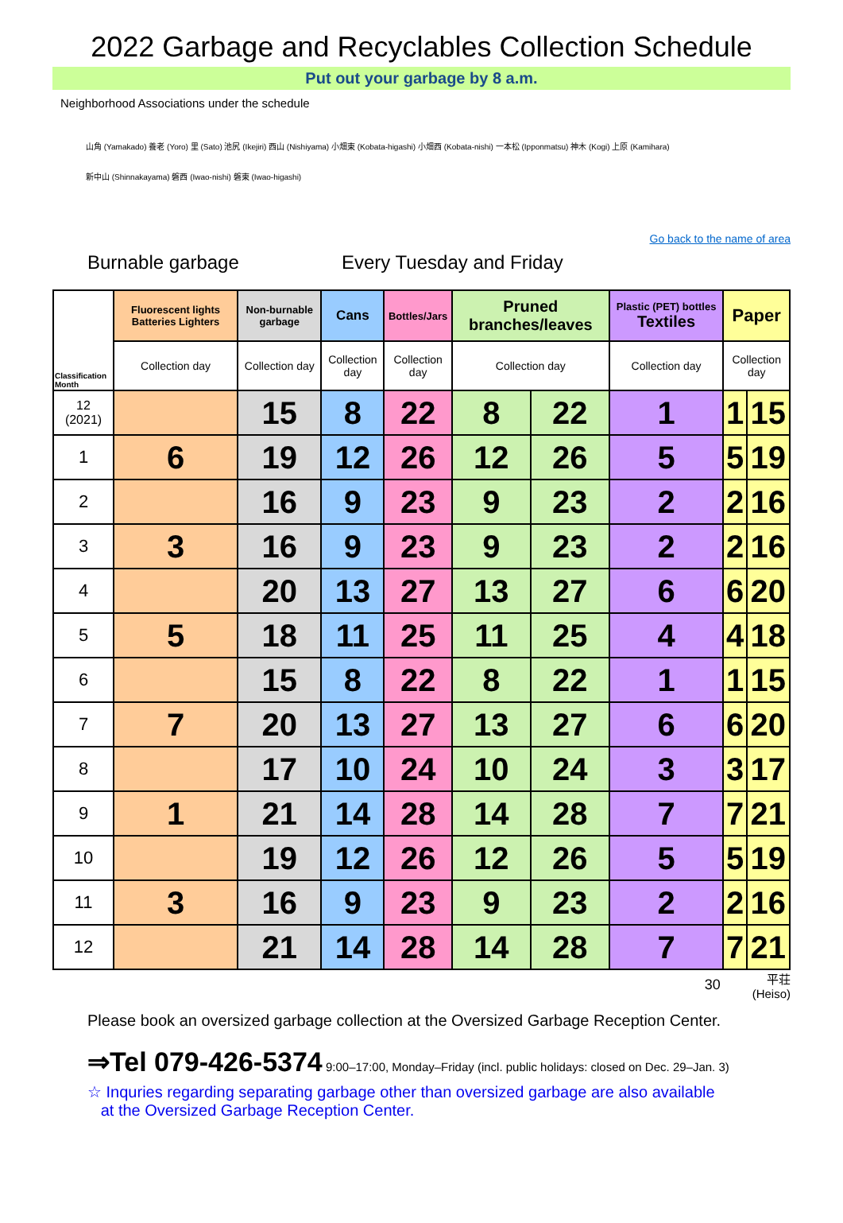2022 Garbage and Recyclables Collection Schedule
Put out your garbage by 8 a.m.
Neighborhood Associations under the schedule
山角 (Yamakado) 養老 (Yoro) 里 (Sato) 池尻 (Ikejiri) 西山 (Nishiyama) 小畑東 (Kobata-higashi) 小畑西 (Kobata-nishi) 一本松 (Ipponmatsu) 神木 (Kogi) 上原 (Kamihara)
新中山 (Shinnakayama) 磐西 (Iwao-nishi) 磐東 (Iwao-higashi)
Go back to the name of area
Burnable garbage Every Tuesday and Friday
| Classification Month | Fluorescent lights Batteries Lighters | Non-burnable garbage | Cans | Bottles/Jars | Pruned branches/leaves | | Plastic (PET) bottles Textiles | Paper | |
| --- | --- | --- | --- | --- | --- | --- | --- | --- | --- |
| | Collection day | Collection day | Collection day | Collection day | Collection day | | Collection day | Collection day | |
| 12 (2021) | | 15 | 8 | 22 | 8 | 22 | 1 | 1 | 15 |
| 1 | 6 | 19 | 12 | 26 | 12 | 26 | 5 | 5 | 19 |
| 2 | | 16 | 9 | 23 | 9 | 23 | 2 | 2 | 16 |
| 3 | 3 | 16 | 9 | 23 | 9 | 23 | 2 | 2 | 16 |
| 4 | | 20 | 13 | 27 | 13 | 27 | 6 | 6 | 20 |
| 5 | 5 | 18 | 11 | 25 | 11 | 25 | 4 | 4 | 18 |
| 6 | | 15 | 8 | 22 | 8 | 22 | 1 | 1 | 15 |
| 7 | 7 | 20 | 13 | 27 | 13 | 27 | 6 | 6 | 20 |
| 8 | | 17 | 10 | 24 | 10 | 24 | 3 | 3 | 17 |
| 9 | 1 | 21 | 14 | 28 | 14 | 28 | 7 | 7 | 21 |
| 10 | | 19 | 12 | 26 | 12 | 26 | 5 | 5 | 19 |
| 11 | 3 | 16 | 9 | 23 | 9 | 23 | 2 | 2 | 16 |
| 12 | | 21 | 14 | 28 | 14 | 28 | 7 | 7 | 21 |
30
平荘
(Heiso)
Please book an oversized garbage collection at the Oversized Garbage Reception Center.
⇒Tel 079-426-5374 9:00–17:00, Monday–Friday (incl. public holidays: closed on Dec. 29–Jan. 3)
☆ Inquries regarding separating garbage other than oversized garbage are also available
at the Oversized Garbage Reception Center.